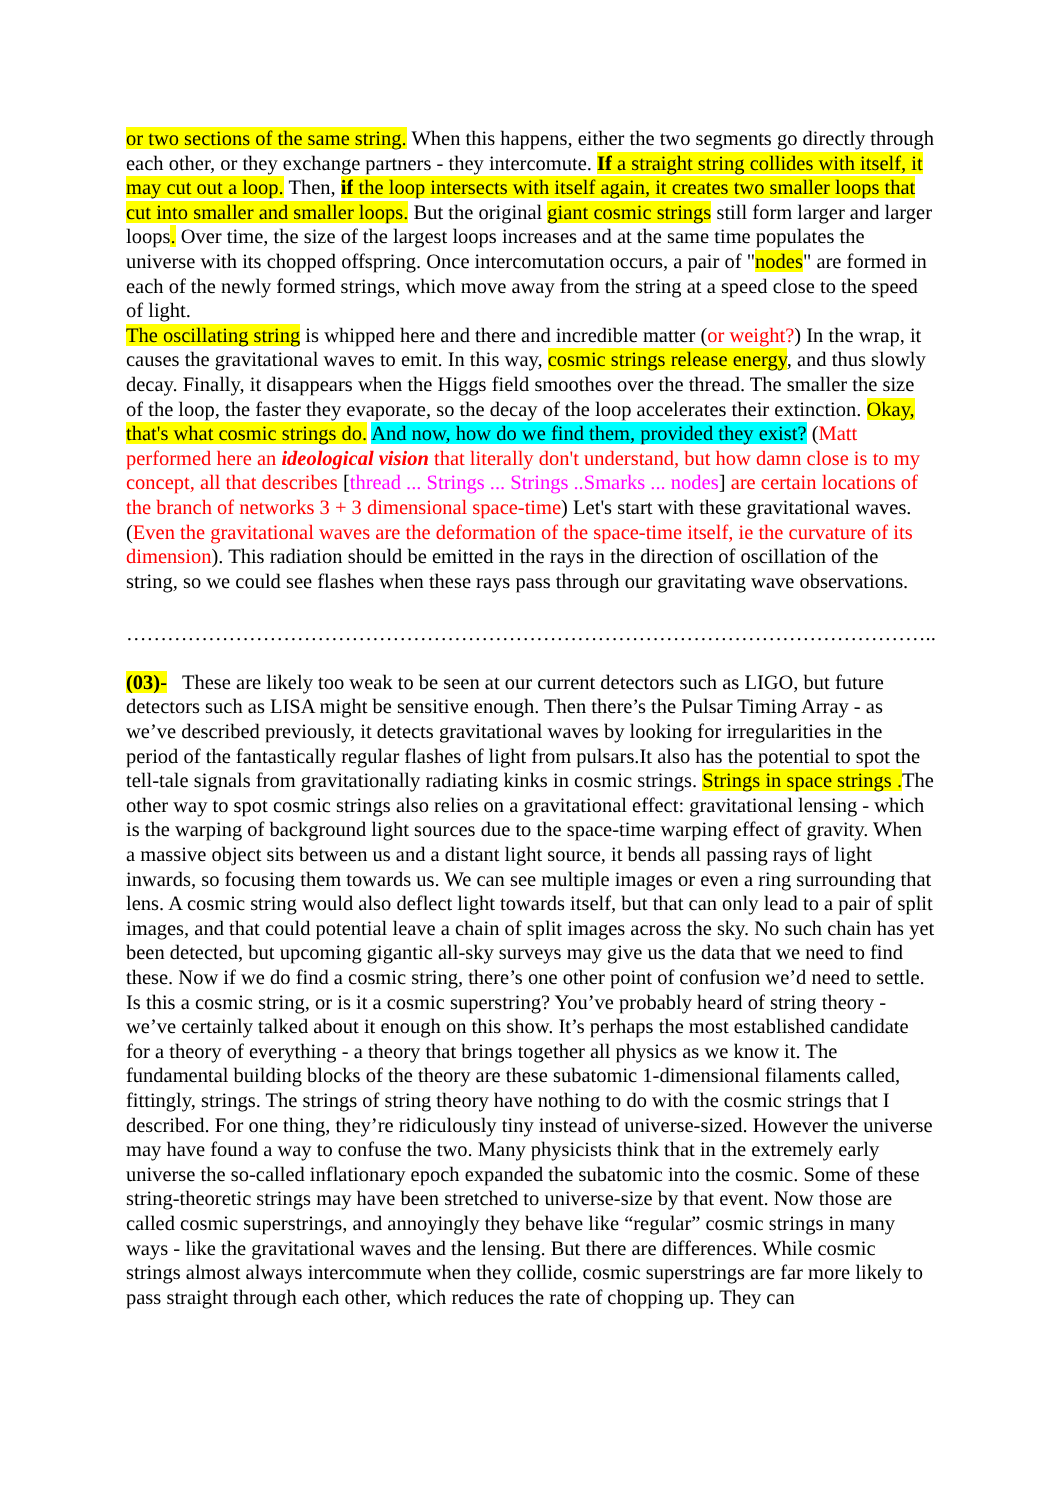or two sections of the same string. When this happens, either the two segments go directly through each other, or they exchange partners - they intercomute. If a straight string collides with itself, it may cut out a loop. Then, if the loop intersects with itself again, it creates two smaller loops that cut into smaller and smaller loops. But the original giant cosmic strings still form larger and larger loops. Over time, the size of the largest loops increases and at the same time populates the universe with its chopped offspring. Once intercomutation occurs, a pair of "nodes" are formed in each of the newly formed strings, which move away from the string at a speed close to the speed of light.
The oscillating string is whipped here and there and incredible matter (or weight?) In the wrap, it causes the gravitational waves to emit. In this way, cosmic strings release energy, and thus slowly decay. Finally, it disappears when the Higgs field smoothes over the thread. The smaller the size of the loop, the faster they evaporate, so the decay of the loop accelerates their extinction. Okay, that's what cosmic strings do. And now, how do we find them, provided they exist? (Matt performed here an ideological vision that literally don't understand, but how damn close is to my concept, all that describes [thread ... Strings ... Strings ..Smarks ... nodes] are certain locations of the branch of networks 3 + 3 dimensional space-time) Let's start with these gravitational waves. (Even the gravitational waves are the deformation of the space-time itself, ie the curvature of its dimension). This radiation should be emitted in the rays in the direction of oscillation of the string, so we could see flashes when these rays pass through our gravitating wave observations.
………………………………………………………………………………………………………..
(03)- These are likely too weak to be seen at our current detectors such as LIGO, but future detectors such as LISA might be sensitive enough. Then there’s the Pulsar Timing Array - as we’ve described previously, it detects gravitational waves by looking for irregularities in the period of the fantastically regular flashes of light from pulsars.It also has the potential to spot the tell-tale signals from gravitationally radiating kinks in cosmic strings. Strings in space strings . The other way to spot cosmic strings also relies on a gravitational effect: gravitational lensing - which is the warping of background light sources due to the space-time warping effect of gravity. When a massive object sits between us and a distant light source, it bends all passing rays of light inwards, so focusing them towards us. We can see multiple images or even a ring surrounding that lens. A cosmic string would also deflect light towards itself, but that can only lead to a pair of split images, and that could potential leave a chain of split images across the sky. No such chain has yet been detected, but upcoming gigantic all-sky surveys may give us the data that we need to find these. Now if we do find a cosmic string, there’s one other point of confusion we’d need to settle. Is this a cosmic string, or is it a cosmic superstring? You’ve probably heard of string theory - we’ve certainly talked about it enough on this show. It’s perhaps the most established candidate for a theory of everything - a theory that brings together all physics as we know it. The fundamental building blocks of the theory are these subatomic 1-dimensional filaments called, fittingly, strings. The strings of string theory have nothing to do with the cosmic strings that I described. For one thing, they’re ridiculously tiny instead of universe-sized. However the universe may have found a way to confuse the two. Many physicists think that in the extremely early universe the so-called inflationary epoch expanded the subatomic into the cosmic. Some of these string-theoretic strings may have been stretched to universe-size by that event. Now those are called cosmic superstrings, and annoyingly they behave like “regular” cosmic strings in many ways - like the gravitational waves and the lensing. But there are differences. While cosmic strings almost always intercommute when they collide, cosmic superstrings are far more likely to pass straight through each other, which reduces the rate of chopping up. They can